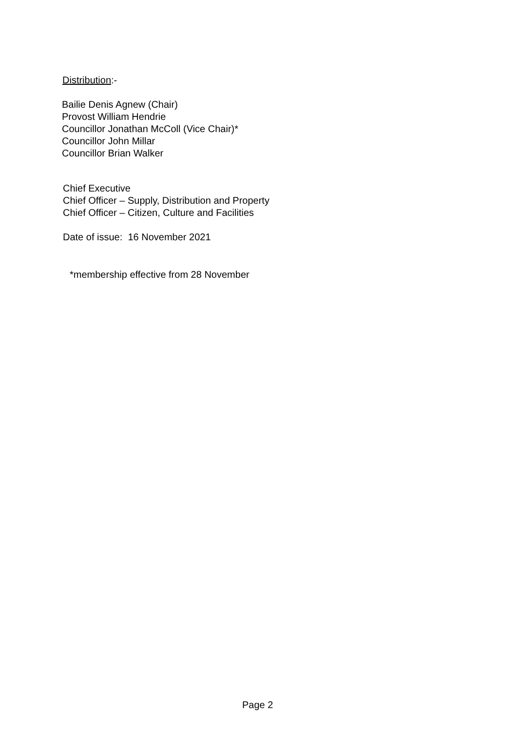Distribution:-
Bailie Denis Agnew (Chair)
Provost William Hendrie
Councillor Jonathan McColl (Vice Chair)*
Councillor John Millar
Councillor Brian Walker
Chief Executive
Chief Officer – Supply, Distribution and Property
Chief Officer – Citizen, Culture and Facilities
Date of issue: 16 November 2021
*membership effective from 28 November
Page 2